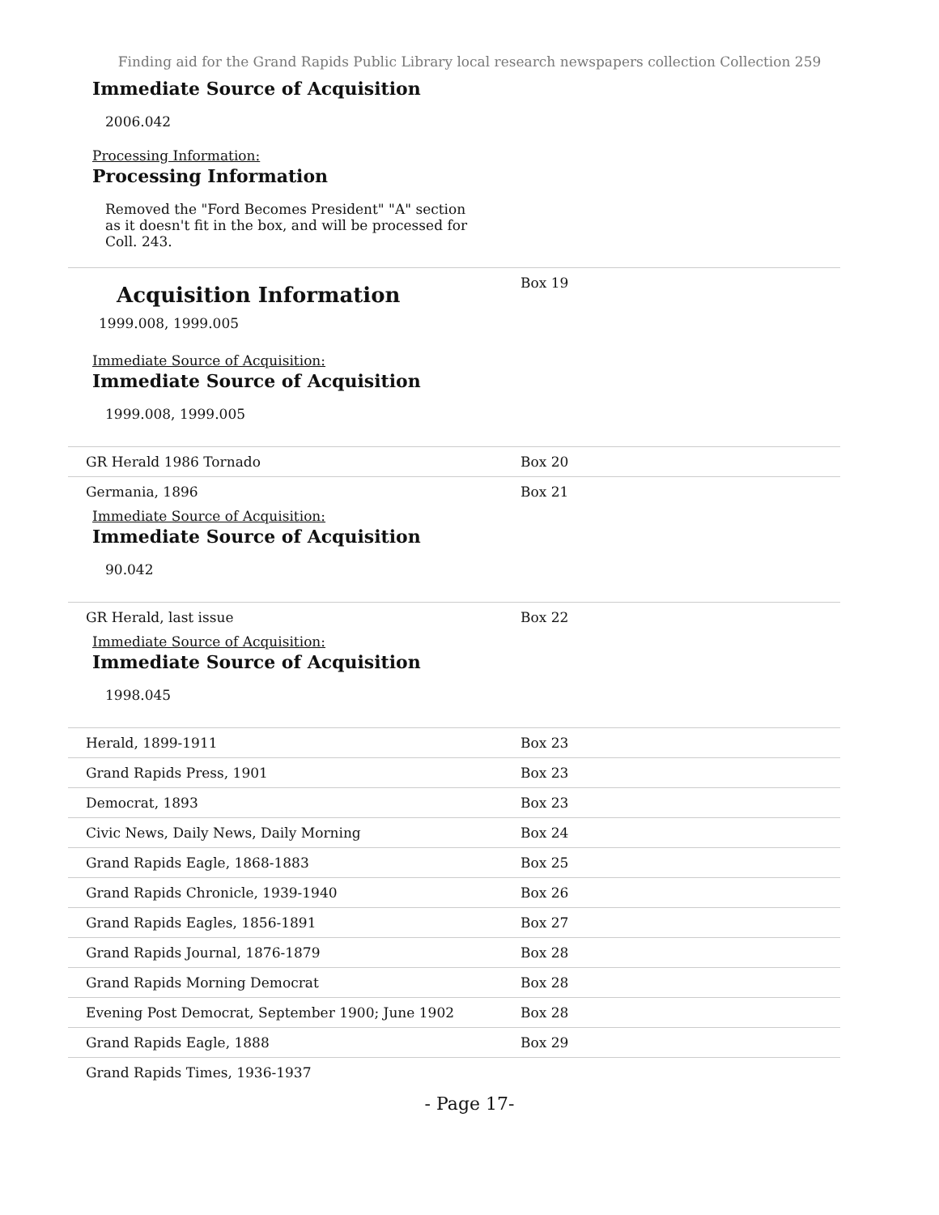Finding aid for the Grand Rapids Public Library local research newspapers collection Collection 259
Immediate Source of Acquisition
2006.042
Processing Information:
Processing Information
Removed the "Ford Becomes President" "A" section as it doesn't fit in the box, and will be processed for Coll. 243.
| Acquisition Information 1999.008, 1999.005 Immediate Source of Acquisition: Immediate Source of Acquisition 1999.008, 1999.005 | Box 19 |
| GR Herald 1986 Tornado | Box 20 |
| Germania, 1896 Immediate Source of Acquisition: Immediate Source of Acquisition 90.042 | Box 21 |
| GR Herald, last issue Immediate Source of Acquisition: Immediate Source of Acquisition 1998.045 | Box 22 |
| Herald, 1899-1911 | Box 23 |
| Grand Rapids Press, 1901 | Box 23 |
| Democrat, 1893 | Box 23 |
| Civic News, Daily News, Daily Morning | Box 24 |
| Grand Rapids Eagle, 1868-1883 | Box 25 |
| Grand Rapids Chronicle, 1939-1940 | Box 26 |
| Grand Rapids Eagles, 1856-1891 | Box 27 |
| Grand Rapids Journal, 1876-1879 | Box 28 |
| Grand Rapids Morning Democrat | Box 28 |
| Evening Post Democrat, September 1900; June 1902 | Box 28 |
| Grand Rapids Eagle, 1888 | Box 29 |
| Grand Rapids Times, 1936-1937 | |
- Page 17-